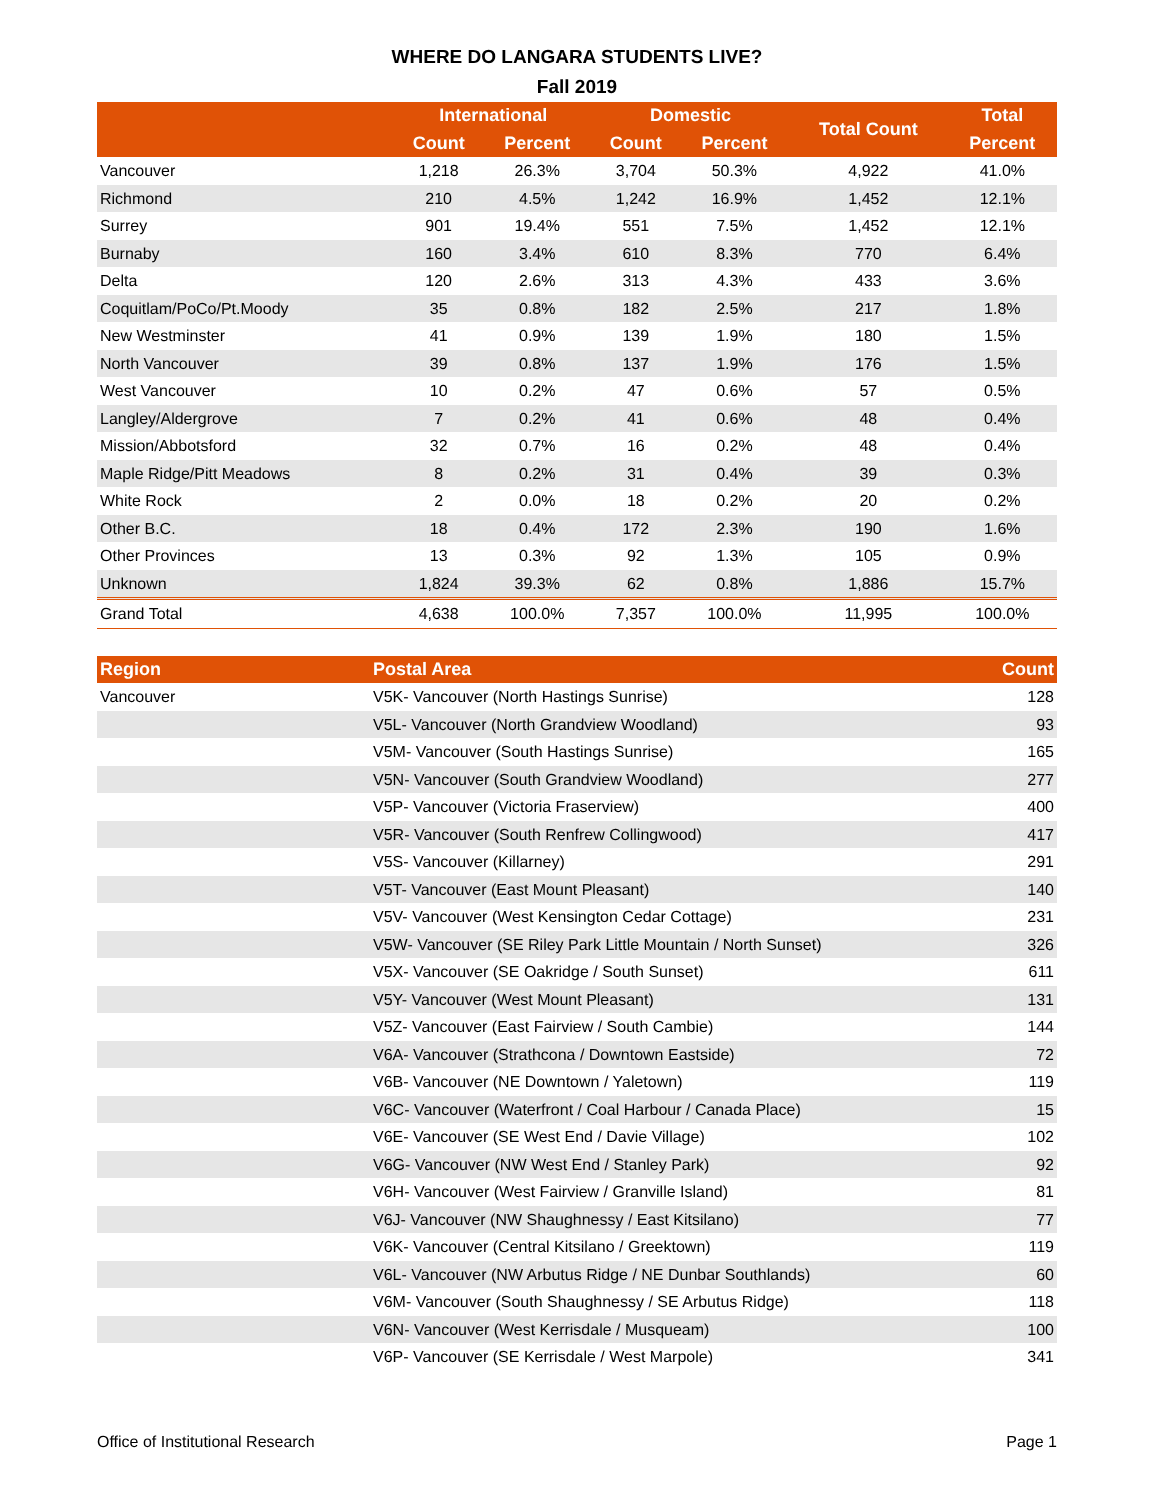WHERE DO LANGARA STUDENTS LIVE?
Fall 2019
| | International | | Domestic | | Total Count | Total |
| --- | --- | --- | --- | --- | --- | --- |
| | Count | Percent | Count | Percent | | Percent |
| Vancouver | 1,218 | 26.3% | 3,704 | 50.3% | 4,922 | 41.0% |
| Richmond | 210 | 4.5% | 1,242 | 16.9% | 1,452 | 12.1% |
| Surrey | 901 | 19.4% | 551 | 7.5% | 1,452 | 12.1% |
| Burnaby | 160 | 3.4% | 610 | 8.3% | 770 | 6.4% |
| Delta | 120 | 2.6% | 313 | 4.3% | 433 | 3.6% |
| Coquitlam/PoCo/Pt.Moody | 35 | 0.8% | 182 | 2.5% | 217 | 1.8% |
| New Westminster | 41 | 0.9% | 139 | 1.9% | 180 | 1.5% |
| North Vancouver | 39 | 0.8% | 137 | 1.9% | 176 | 1.5% |
| West Vancouver | 10 | 0.2% | 47 | 0.6% | 57 | 0.5% |
| Langley/Aldergrove | 7 | 0.2% | 41 | 0.6% | 48 | 0.4% |
| Mission/Abbotsford | 32 | 0.7% | 16 | 0.2% | 48 | 0.4% |
| Maple Ridge/Pitt Meadows | 8 | 0.2% | 31 | 0.4% | 39 | 0.3% |
| White Rock | 2 | 0.0% | 18 | 0.2% | 20 | 0.2% |
| Other B.C. | 18 | 0.4% | 172 | 2.3% | 190 | 1.6% |
| Other Provinces | 13 | 0.3% | 92 | 1.3% | 105 | 0.9% |
| Unknown | 1,824 | 39.3% | 62 | 0.8% | 1,886 | 15.7% |
| Grand Total | 4,638 | 100.0% | 7,357 | 100.0% | 11,995 | 100.0% |
| Region | Postal Area | Count |
| --- | --- | --- |
| Vancouver | V5K- Vancouver (North Hastings Sunrise) | 128 |
| | V5L- Vancouver (North Grandview Woodland) | 93 |
| | V5M- Vancouver (South Hastings Sunrise) | 165 |
| | V5N- Vancouver (South Grandview Woodland) | 277 |
| | V5P- Vancouver (Victoria Fraserview) | 400 |
| | V5R- Vancouver (South Renfrew Collingwood) | 417 |
| | V5S- Vancouver (Killarney) | 291 |
| | V5T- Vancouver (East Mount Pleasant) | 140 |
| | V5V- Vancouver (West Kensington Cedar Cottage) | 231 |
| | V5W- Vancouver (SE Riley Park Little Mountain / North Sunset) | 326 |
| | V5X- Vancouver (SE Oakridge / South Sunset) | 611 |
| | V5Y- Vancouver (West Mount Pleasant) | 131 |
| | V5Z- Vancouver (East Fairview / South Cambie) | 144 |
| | V6A- Vancouver (Strathcona / Downtown Eastside) | 72 |
| | V6B- Vancouver (NE Downtown / Yaletown) | 119 |
| | V6C- Vancouver (Waterfront / Coal Harbour / Canada Place) | 15 |
| | V6E- Vancouver (SE West End / Davie Village) | 102 |
| | V6G- Vancouver (NW West End / Stanley Park) | 92 |
| | V6H- Vancouver (West Fairview / Granville Island) | 81 |
| | V6J- Vancouver (NW Shaughnessy / East Kitsilano) | 77 |
| | V6K- Vancouver (Central Kitsilano / Greektown) | 119 |
| | V6L- Vancouver (NW Arbutus Ridge / NE Dunbar Southlands) | 60 |
| | V6M- Vancouver (South Shaughnessy / SE Arbutus Ridge) | 118 |
| | V6N- Vancouver (West Kerrisdale / Musqueam) | 100 |
| | V6P- Vancouver (SE Kerrisdale / West Marpole) | 341 |
Office of Institutional Research Page 1